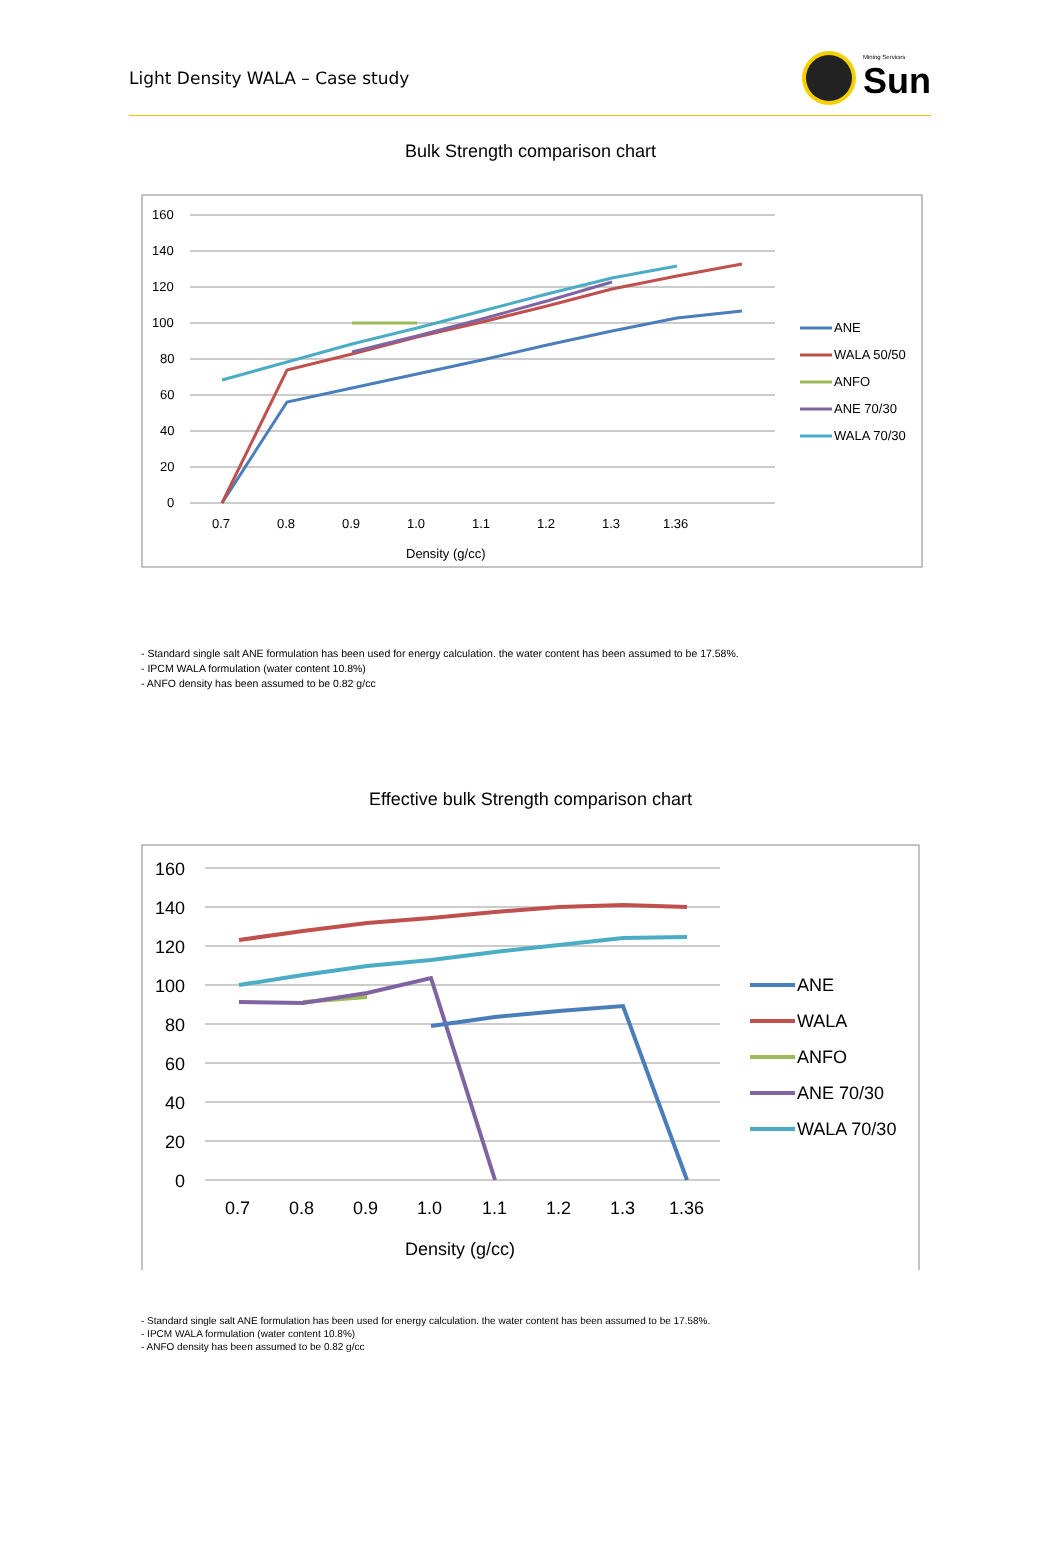Light Density WALA – Case study
Mining Services
Sun
Bulk Strength comparison chart
160
140
120
100
80
60
40
20
0
0.7
0.8
0.9
1.0
1.1
1.2
1.3
1.36
Density (g/cc)
ANE
WALA 50/50
ANFO
ANE 70/30
WALA 70/30
- Standard single salt ANE formulation has been used for energy calculation. the water content has been assumed to be 17.58%.
- IPCM WALA formulation (water content 10.8%)
- ANFO density has been assumed to be 0.82 g/cc
Effective bulk Strength comparison chart
160
140
120
100
80
60
40
20
0
0.7
0.8
0.9
1.0
1.1
1.2
1.3
1.36
Density (g/cc)
ANE
WALA
ANFO
ANE 70/30
WALA 70/30
- Standard single salt ANE formulation has been used for energy calculation. the water content has been assumed to be 17.58%.
- IPCM WALA formulation (water content 10.8%)
- ANFO density has been assumed to be 0.82 g/cc